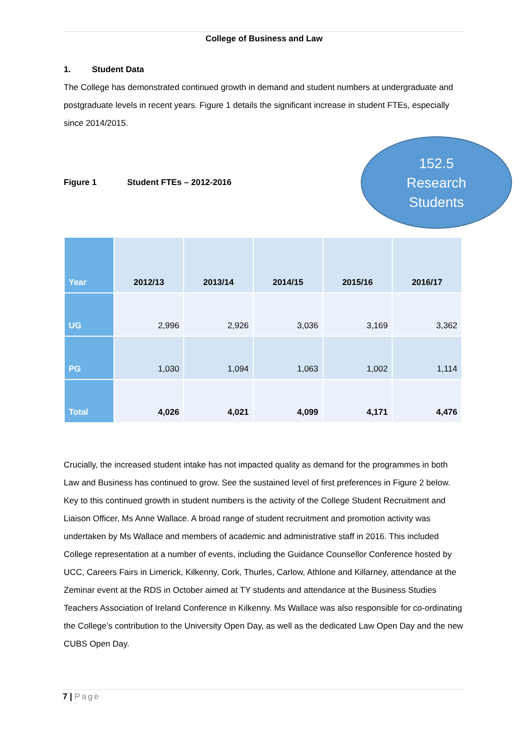College of Business and Law
1. Student Data
The College has demonstrated continued growth in demand and student numbers at undergraduate and postgraduate levels in recent years. Figure 1 details the significant increase in student FTEs, especially since 2014/2015.
Figure 1 Student FTEs – 2012-2016
152.5
Research
Students
| Year | 2012/13 | 2013/14 | 2014/15 | 2015/16 | 2016/17 |
| --- | --- | --- | --- | --- | --- |
| UG | 2,996 | 2,926 | 3,036 | 3,169 | 3,362 |
| PG | 1,030 | 1,094 | 1,063 | 1,002 | 1,114 |
| Total | 4,026 | 4,021 | 4,099 | 4,171 | 4,476 |
Crucially, the increased student intake has not impacted quality as demand for the programmes in both Law and Business has continued to grow. See the sustained level of first preferences in Figure 2 below. Key to this continued growth in student numbers is the activity of the College Student Recruitment and Liaison Officer, Ms Anne Wallace. A broad range of student recruitment and promotion activity was undertaken by Ms Wallace and members of academic and administrative staff in 2016. This included College representation at a number of events, including the Guidance Counsellor Conference hosted by UCC, Careers Fairs in Limerick, Kilkenny, Cork, Thurles, Carlow, Athlone and Killarney, attendance at the Zeminar event at the RDS in October aimed at TY students and attendance at the Business Studies Teachers Association of Ireland Conference in Kilkenny. Ms Wallace was also responsible for co-ordinating the College’s contribution to the University Open Day, as well as the dedicated Law Open Day and the new CUBS Open Day.
7 | Page